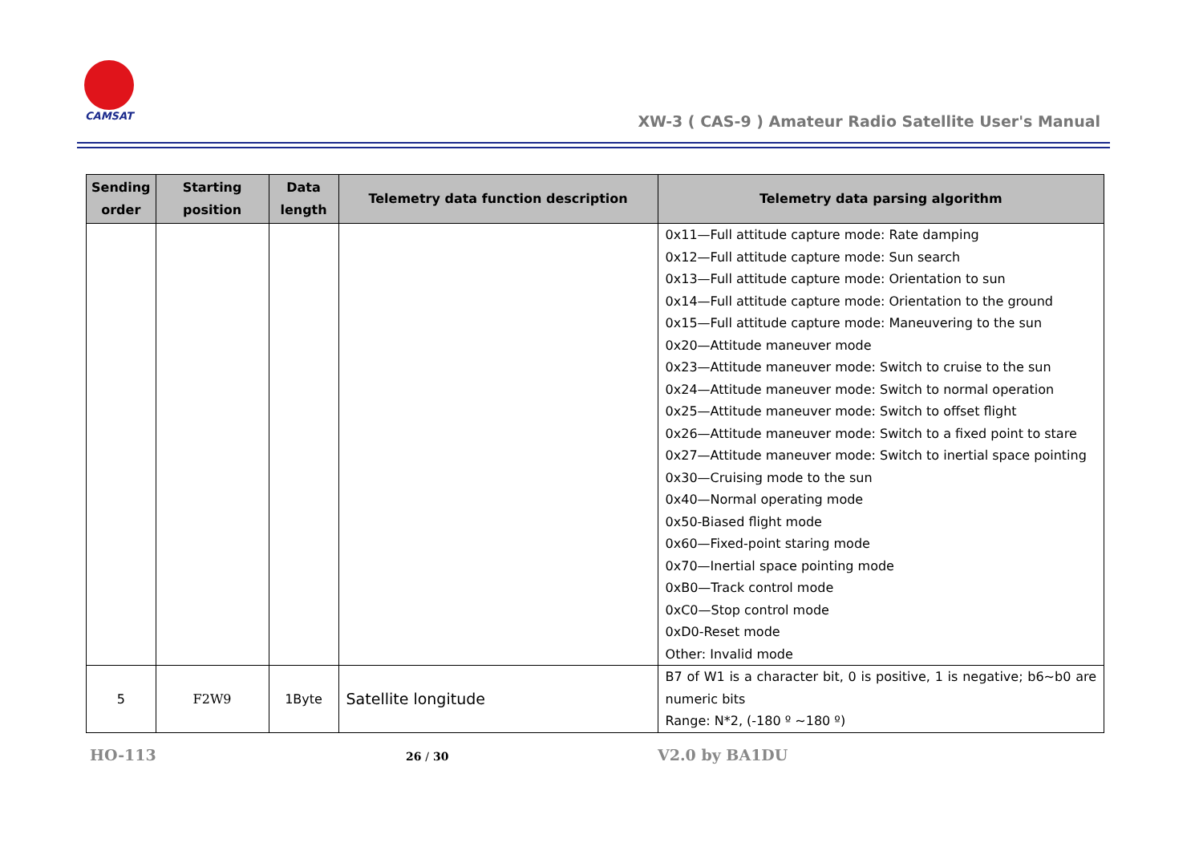CAMSAT
XW-3 ( CAS-9 ) Amateur Radio Satellite User's Manual
| Sending order | Starting position | Data length | Telemetry data function description | Telemetry data parsing algorithm |
| --- | --- | --- | --- | --- |
| | | | | 0x11—Full attitude capture mode: Rate damping 0x12—Full attitude capture mode: Sun search 0x13—Full attitude capture mode: Orientation to sun 0x14—Full attitude capture mode: Orientation to the ground 0x15—Full attitude capture mode: Maneuvering to the sun 0x20—Attitude maneuver mode 0x23—Attitude maneuver mode: Switch to cruise to the sun 0x24—Attitude maneuver mode: Switch to normal operation 0x25—Attitude maneuver mode: Switch to offset flight 0x26—Attitude maneuver mode: Switch to a fixed point to stare 0x27—Attitude maneuver mode: Switch to inertial space pointing 0x30—Cruising mode to the sun 0x40—Normal operating mode 0x50-Biased flight mode 0x60—Fixed-point staring mode 0x70—Inertial space pointing mode 0xB0—Track control mode 0xC0—Stop control mode 0xD0-Reset mode Other: Invalid mode |
| 5 | F2W9 | 1Byte | Satellite longitude | B7 of W1 is a character bit, 0 is positive, 1 is negative; b6~b0 are numeric bits Range: N*2, (-180 º ~180 º) |
HO-113 26 / 30 V2.0 by BA1DU